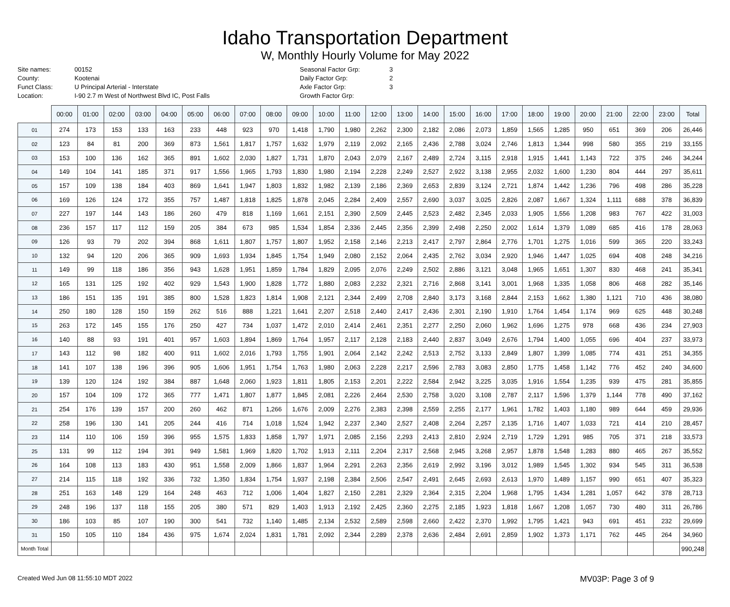Idaho Transportation Department
W, Monthly Hourly Volume for May 2022
Site names: 00152 County: Kootenai Funct Class: U Principal Arterial - Interstate Location: I-90 2.7 m West of Northwest Blvd IC, Post Falls
Seasonal Factor Grp: 3 Daily Factor Grp: 2 Axle Factor Grp: 3 Growth Factor Grp:
| | 00:00 | 01:00 | 02:00 | 03:00 | 04:00 | 05:00 | 06:00 | 07:00 | 08:00 | 09:00 | 10:00 | 11:00 | 12:00 | 13:00 | 14:00 | 15:00 | 16:00 | 17:00 | 18:00 | 19:00 | 20:00 | 21:00 | 22:00 | 23:00 | Total |
| --- | --- | --- | --- | --- | --- | --- | --- | --- | --- | --- | --- | --- | --- | --- | --- | --- | --- | --- | --- | --- | --- | --- | --- | --- | --- |
| 01 | 274 | 173 | 153 | 133 | 163 | 233 | 448 | 923 | 970 | 1,418 | 1,790 | 1,980 | 2,262 | 2,300 | 2,182 | 2,086 | 2,073 | 1,859 | 1,565 | 1,285 | 950 | 651 | 369 | 206 | 26,446 |
| 02 | 123 | 84 | 81 | 200 | 369 | 873 | 1,561 | 1,817 | 1,757 | 1,632 | 1,979 | 2,119 | 2,092 | 2,165 | 2,436 | 2,788 | 3,024 | 2,746 | 1,813 | 1,344 | 998 | 580 | 355 | 219 | 33,155 |
| 03 | 153 | 100 | 136 | 162 | 365 | 891 | 1,602 | 2,030 | 1,827 | 1,731 | 1,870 | 2,043 | 2,079 | 2,167 | 2,489 | 2,724 | 3,115 | 2,918 | 1,915 | 1,441 | 1,143 | 722 | 375 | 246 | 34,244 |
| 04 | 149 | 104 | 141 | 185 | 371 | 917 | 1,556 | 1,965 | 1,793 | 1,830 | 1,980 | 2,194 | 2,228 | 2,249 | 2,527 | 2,922 | 3,138 | 2,955 | 2,032 | 1,600 | 1,230 | 804 | 444 | 297 | 35,611 |
| 05 | 157 | 109 | 138 | 184 | 403 | 869 | 1,641 | 1,947 | 1,803 | 1,832 | 1,982 | 2,139 | 2,186 | 2,369 | 2,653 | 2,839 | 3,124 | 2,721 | 1,874 | 1,442 | 1,236 | 796 | 498 | 286 | 35,228 |
| 06 | 169 | 126 | 124 | 172 | 355 | 757 | 1,487 | 1,818 | 1,825 | 1,878 | 2,045 | 2,284 | 2,409 | 2,557 | 2,690 | 3,037 | 3,025 | 2,826 | 2,087 | 1,667 | 1,324 | 1,111 | 688 | 378 | 36,839 |
| 07 | 227 | 197 | 144 | 143 | 186 | 260 | 479 | 818 | 1,169 | 1,661 | 2,151 | 2,390 | 2,509 | 2,445 | 2,523 | 2,482 | 2,345 | 2,033 | 1,905 | 1,556 | 1,208 | 983 | 767 | 422 | 31,003 |
| 08 | 236 | 157 | 117 | 112 | 159 | 205 | 384 | 673 | 985 | 1,534 | 1,854 | 2,336 | 2,445 | 2,356 | 2,399 | 2,498 | 2,250 | 2,002 | 1,614 | 1,379 | 1,089 | 685 | 416 | 178 | 28,063 |
| 09 | 126 | 93 | 79 | 202 | 394 | 868 | 1,611 | 1,807 | 1,757 | 1,807 | 1,952 | 2,158 | 2,146 | 2,213 | 2,417 | 2,797 | 2,864 | 2,776 | 1,701 | 1,275 | 1,016 | 599 | 365 | 220 | 33,243 |
| 10 | 132 | 94 | 120 | 206 | 365 | 909 | 1,693 | 1,934 | 1,845 | 1,754 | 1,949 | 2,080 | 2,152 | 2,064 | 2,435 | 2,762 | 3,034 | 2,920 | 1,946 | 1,447 | 1,025 | 694 | 408 | 248 | 34,216 |
| 11 | 149 | 99 | 118 | 186 | 356 | 943 | 1,628 | 1,951 | 1,859 | 1,784 | 1,829 | 2,095 | 2,076 | 2,249 | 2,502 | 2,886 | 3,121 | 3,048 | 1,965 | 1,651 | 1,307 | 830 | 468 | 241 | 35,341 |
| 12 | 165 | 131 | 125 | 192 | 402 | 929 | 1,543 | 1,900 | 1,828 | 1,772 | 1,880 | 2,083 | 2,232 | 2,321 | 2,716 | 2,868 | 3,141 | 3,001 | 1,968 | 1,335 | 1,058 | 806 | 468 | 282 | 35,146 |
| 13 | 186 | 151 | 135 | 191 | 385 | 800 | 1,528 | 1,823 | 1,814 | 1,908 | 2,121 | 2,344 | 2,499 | 2,708 | 2,840 | 3,173 | 3,168 | 2,844 | 2,153 | 1,662 | 1,380 | 1,121 | 710 | 436 | 38,080 |
| 14 | 250 | 180 | 128 | 150 | 159 | 262 | 516 | 888 | 1,221 | 1,641 | 2,207 | 2,518 | 2,440 | 2,417 | 2,436 | 2,301 | 2,190 | 1,910 | 1,764 | 1,454 | 1,174 | 969 | 625 | 448 | 30,248 |
| 15 | 263 | 172 | 145 | 155 | 176 | 250 | 427 | 734 | 1,037 | 1,472 | 2,010 | 2,414 | 2,461 | 2,351 | 2,277 | 2,250 | 2,060 | 1,962 | 1,696 | 1,275 | 978 | 668 | 436 | 234 | 27,903 |
| 16 | 140 | 88 | 93 | 191 | 401 | 957 | 1,603 | 1,894 | 1,869 | 1,764 | 1,957 | 2,117 | 2,128 | 2,183 | 2,440 | 2,837 | 3,049 | 2,676 | 1,794 | 1,400 | 1,055 | 696 | 404 | 237 | 33,973 |
| 17 | 143 | 112 | 98 | 182 | 400 | 911 | 1,602 | 2,016 | 1,793 | 1,755 | 1,901 | 2,064 | 2,142 | 2,242 | 2,513 | 2,752 | 3,133 | 2,849 | 1,807 | 1,399 | 1,085 | 774 | 431 | 251 | 34,355 |
| 18 | 141 | 107 | 138 | 196 | 396 | 905 | 1,606 | 1,951 | 1,754 | 1,763 | 1,980 | 2,063 | 2,228 | 2,217 | 2,596 | 2,783 | 3,083 | 2,850 | 1,775 | 1,458 | 1,142 | 776 | 452 | 240 | 34,600 |
| 19 | 139 | 120 | 124 | 192 | 384 | 887 | 1,648 | 2,060 | 1,923 | 1,811 | 1,805 | 2,153 | 2,201 | 2,222 | 2,584 | 2,942 | 3,225 | 3,035 | 1,916 | 1,554 | 1,235 | 939 | 475 | 281 | 35,855 |
| 20 | 157 | 104 | 109 | 172 | 365 | 777 | 1,471 | 1,807 | 1,877 | 1,845 | 2,081 | 2,226 | 2,464 | 2,530 | 2,758 | 3,020 | 3,108 | 2,787 | 2,117 | 1,596 | 1,379 | 1,144 | 778 | 490 | 37,162 |
| 21 | 254 | 176 | 139 | 157 | 200 | 260 | 462 | 871 | 1,266 | 1,676 | 2,009 | 2,276 | 2,383 | 2,398 | 2,559 | 2,255 | 2,177 | 1,961 | 1,782 | 1,403 | 1,180 | 989 | 644 | 459 | 29,936 |
| 22 | 258 | 196 | 130 | 141 | 205 | 244 | 416 | 714 | 1,018 | 1,524 | 1,942 | 2,237 | 2,340 | 2,527 | 2,408 | 2,264 | 2,257 | 2,135 | 1,716 | 1,407 | 1,033 | 721 | 414 | 210 | 28,457 |
| 23 | 114 | 110 | 106 | 159 | 396 | 955 | 1,575 | 1,833 | 1,858 | 1,797 | 1,971 | 2,085 | 2,156 | 2,293 | 2,413 | 2,810 | 2,924 | 2,719 | 1,729 | 1,291 | 985 | 705 | 371 | 218 | 33,573 |
| 25 | 131 | 99 | 112 | 194 | 391 | 949 | 1,581 | 1,969 | 1,820 | 1,702 | 1,913 | 2,111 | 2,204 | 2,317 | 2,568 | 2,945 | 3,268 | 2,957 | 1,878 | 1,548 | 1,283 | 880 | 465 | 267 | 35,552 |
| 26 | 164 | 108 | 113 | 183 | 430 | 951 | 1,558 | 2,009 | 1,866 | 1,837 | 1,964 | 2,291 | 2,263 | 2,356 | 2,619 | 2,992 | 3,196 | 3,012 | 1,989 | 1,545 | 1,302 | 934 | 545 | 311 | 36,538 |
| 27 | 214 | 115 | 118 | 192 | 336 | 732 | 1,350 | 1,834 | 1,754 | 1,937 | 2,198 | 2,384 | 2,506 | 2,547 | 2,491 | 2,645 | 2,693 | 2,613 | 1,970 | 1,489 | 1,157 | 990 | 651 | 407 | 35,323 |
| 28 | 251 | 163 | 148 | 129 | 164 | 248 | 463 | 712 | 1,006 | 1,404 | 1,827 | 2,150 | 2,281 | 2,329 | 2,364 | 2,315 | 2,204 | 1,968 | 1,795 | 1,434 | 1,281 | 1,057 | 642 | 378 | 28,713 |
| 29 | 248 | 196 | 137 | 118 | 155 | 205 | 380 | 571 | 829 | 1,403 | 1,913 | 2,192 | 2,425 | 2,360 | 2,275 | 2,185 | 1,923 | 1,818 | 1,667 | 1,208 | 1,057 | 730 | 480 | 311 | 26,786 |
| 30 | 186 | 103 | 85 | 107 | 190 | 300 | 541 | 732 | 1,140 | 1,485 | 2,134 | 2,532 | 2,589 | 2,598 | 2,660 | 2,422 | 2,370 | 1,992 | 1,795 | 1,421 | 943 | 691 | 451 | 232 | 29,699 |
| 31 | 150 | 105 | 110 | 184 | 436 | 975 | 1,674 | 2,024 | 1,831 | 1,781 | 2,092 | 2,344 | 2,289 | 2,378 | 2,636 | 2,484 | 2,691 | 2,859 | 1,902 | 1,373 | 1,171 | 762 | 445 | 264 | 34,960 |
| Month Total | | | | | | | | | | | | | | | | | | | | | | | | | 990,248 |
Created Wed Jun 08 11:55:10 MDT 2022 MV03P: Page 3 of 9